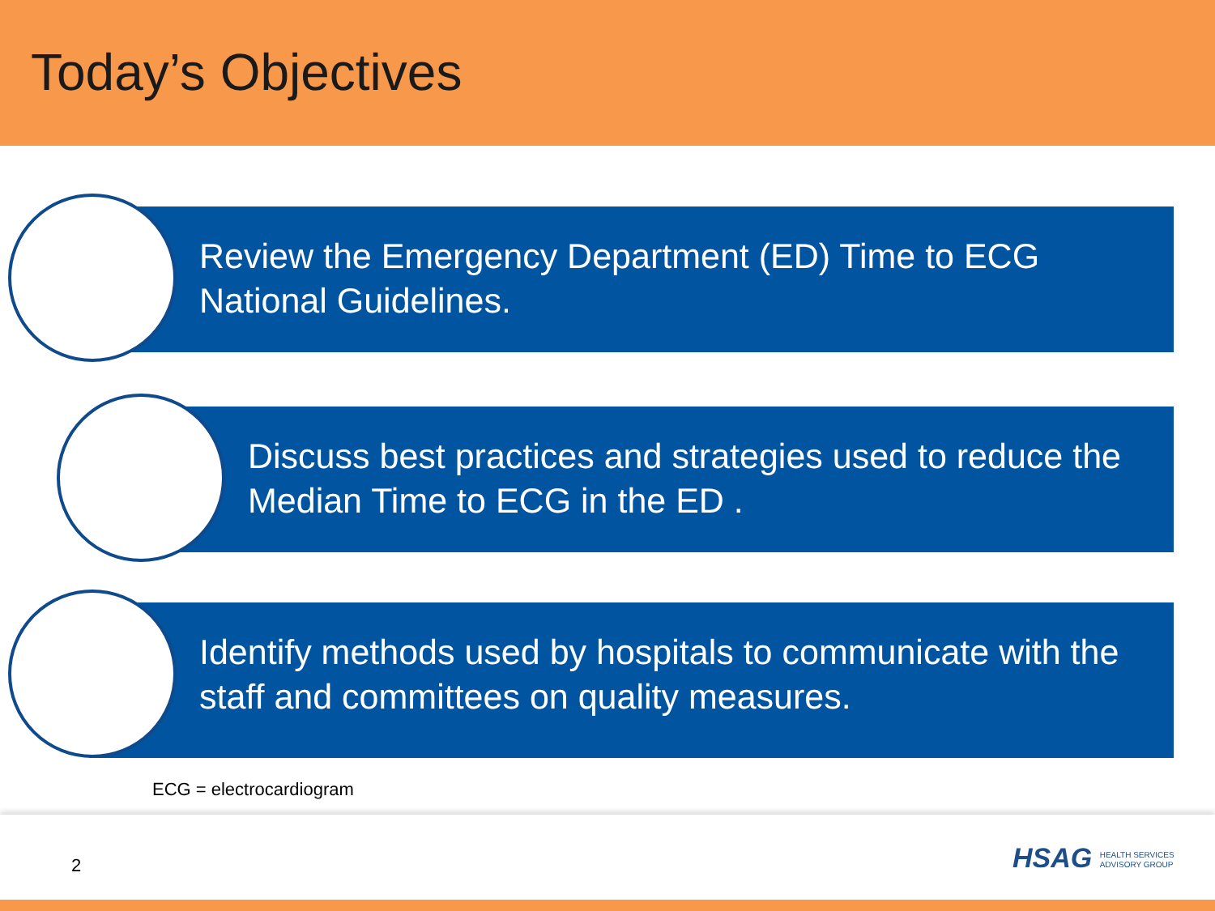Today’s Objectives
Review the Emergency Department (ED) Time to ECG National Guidelines.
Discuss best practices and strategies used to reduce the Median Time to ECG in the ED .
Identify methods used by hospitals to communicate with the staff and committees on quality measures.
ECG = electrocardiogram
2
HSAG HEALTH SERVICES
ADVISORY GROUP